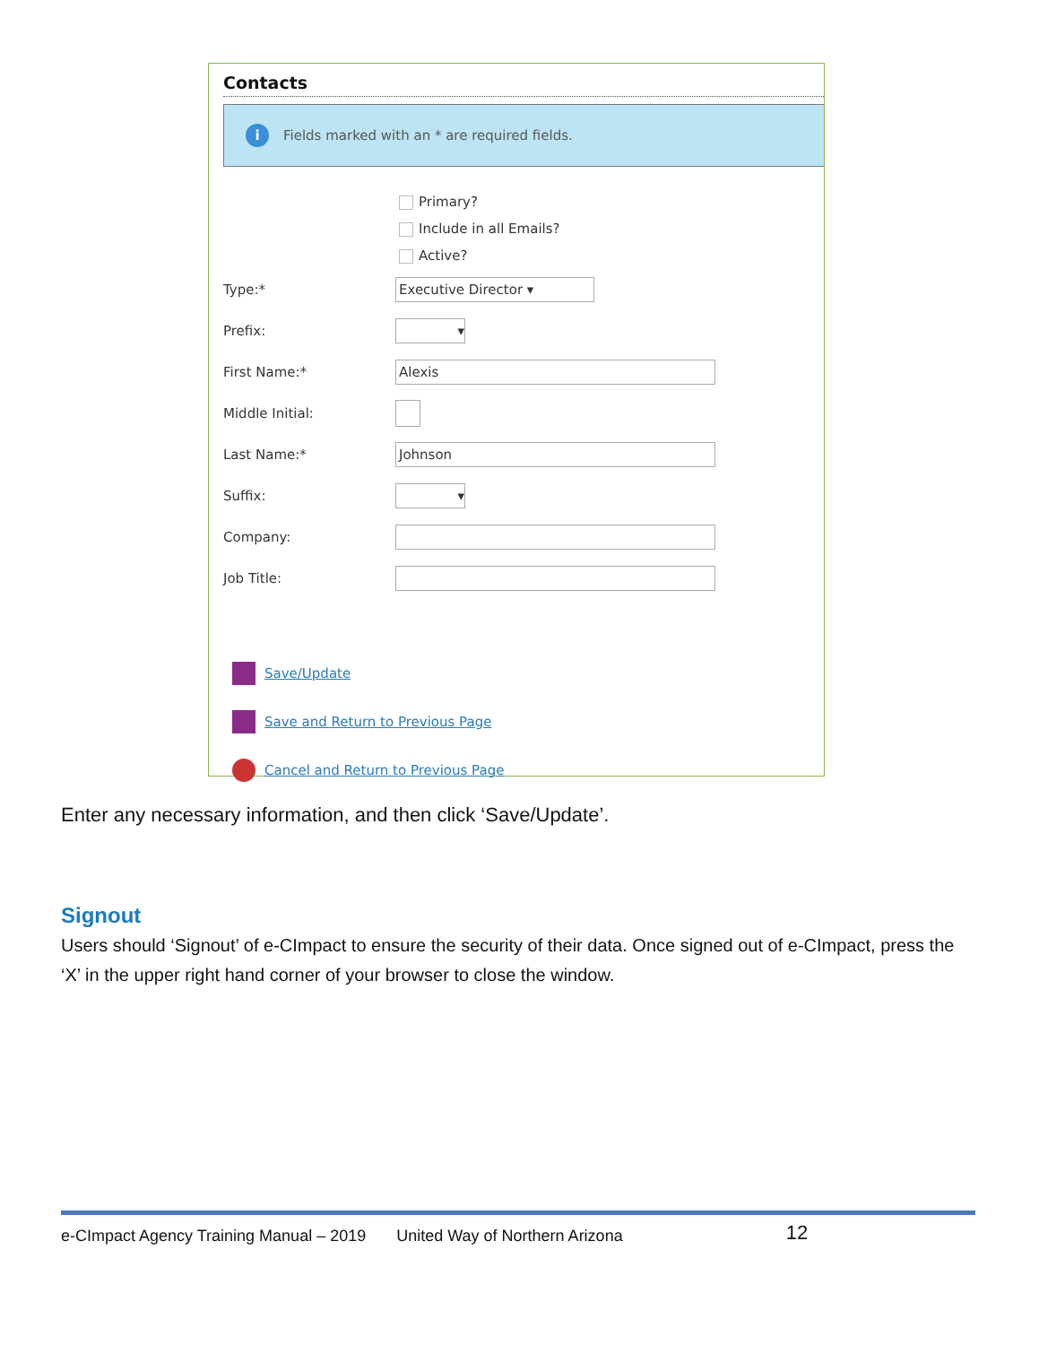Contacts
i
Fields marked with an * are required fields.
Primary?
Include in all Emails?
Active?
Type:*
Executive Director ▾
Prefix:
▾
First Name:*
Alexis
Middle Initial:
Last Name:*
Johnson
Suffix:
▾
Company:
Job Title:
Save/Update
Save and Return to Previous Page
Cancel and Return to Previous Page
Enter any necessary information, and then click ‘Save/Update’.
Signout
Users should ‘Signout’ of e-CImpact to ensure the security of their data. Once signed out of e-CImpact, press the ‘X’ in the upper right hand corner of your browser to close the window.
e-CImpact Agency Training Manual – 2019 United Way of Northern Arizona 12